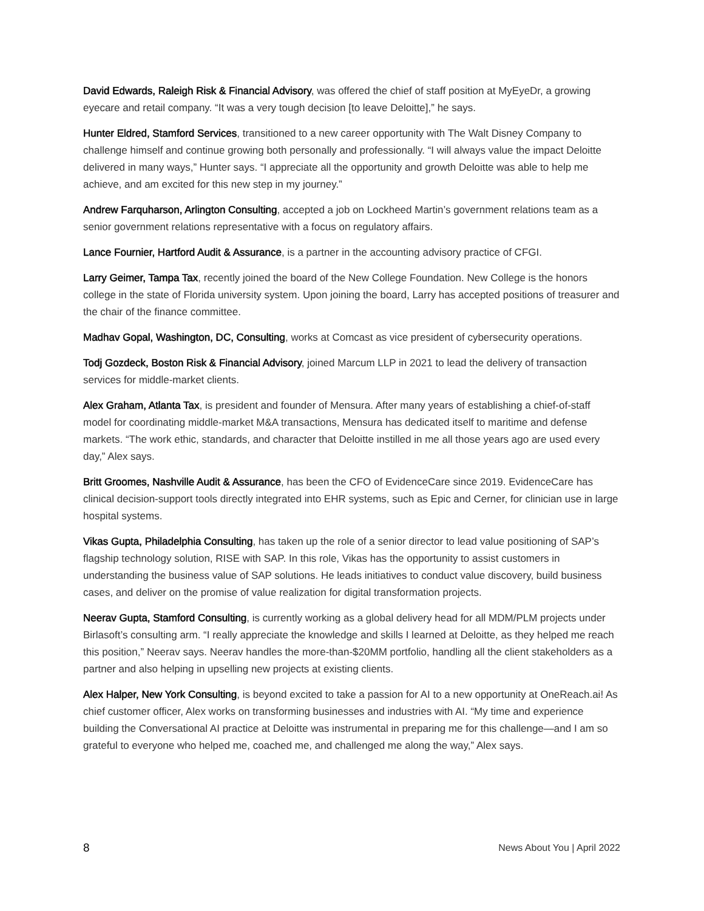David Edwards, Raleigh Risk & Financial Advisory, was offered the chief of staff position at MyEyeDr, a growing eyecare and retail company. “It was a very tough decision [to leave Deloitte],” he says.
Hunter Eldred, Stamford Services, transitioned to a new career opportunity with The Walt Disney Company to challenge himself and continue growing both personally and professionally. “I will always value the impact Deloitte delivered in many ways,” Hunter says. “I appreciate all the opportunity and growth Deloitte was able to help me achieve, and am excited for this new step in my journey.”
Andrew Farquharson, Arlington Consulting, accepted a job on Lockheed Martin’s government relations team as a senior government relations representative with a focus on regulatory affairs.
Lance Fournier, Hartford Audit & Assurance, is a partner in the accounting advisory practice of CFGI.
Larry Geimer, Tampa Tax, recently joined the board of the New College Foundation. New College is the honors college in the state of Florida university system. Upon joining the board, Larry has accepted positions of treasurer and the chair of the finance committee.
Madhav Gopal, Washington, DC, Consulting, works at Comcast as vice president of cybersecurity operations.
Todj Gozdeck, Boston Risk & Financial Advisory, joined Marcum LLP in 2021 to lead the delivery of transaction services for middle-market clients.
Alex Graham, Atlanta Tax, is president and founder of Mensura. After many years of establishing a chief-of-staff model for coordinating middle-market M&A transactions, Mensura has dedicated itself to maritime and defense markets. “The work ethic, standards, and character that Deloitte instilled in me all those years ago are used every day,” Alex says.
Britt Groomes, Nashville Audit & Assurance, has been the CFO of EvidenceCare since 2019. EvidenceCare has clinical decision-support tools directly integrated into EHR systems, such as Epic and Cerner, for clinician use in large hospital systems.
Vikas Gupta, Philadelphia Consulting, has taken up the role of a senior director to lead value positioning of SAP’s flagship technology solution, RISE with SAP. In this role, Vikas has the opportunity to assist customers in understanding the business value of SAP solutions. He leads initiatives to conduct value discovery, build business cases, and deliver on the promise of value realization for digital transformation projects.
Neerav Gupta, Stamford Consulting, is currently working as a global delivery head for all MDM/PLM projects under Birlasoft’s consulting arm. “I really appreciate the knowledge and skills I learned at Deloitte, as they helped me reach this position,” Neerav says. Neerav handles the more-than-$20MM portfolio, handling all the client stakeholders as a partner and also helping in upselling new projects at existing clients.
Alex Halper, New York Consulting, is beyond excited to take a passion for AI to a new opportunity at OneReach.ai! As chief customer officer, Alex works on transforming businesses and industries with AI. “My time and experience building the Conversational AI practice at Deloitte was instrumental in preparing me for this challenge—and I am so grateful to everyone who helped me, coached me, and challenged me along the way,” Alex says.
8 News About You | April 2022